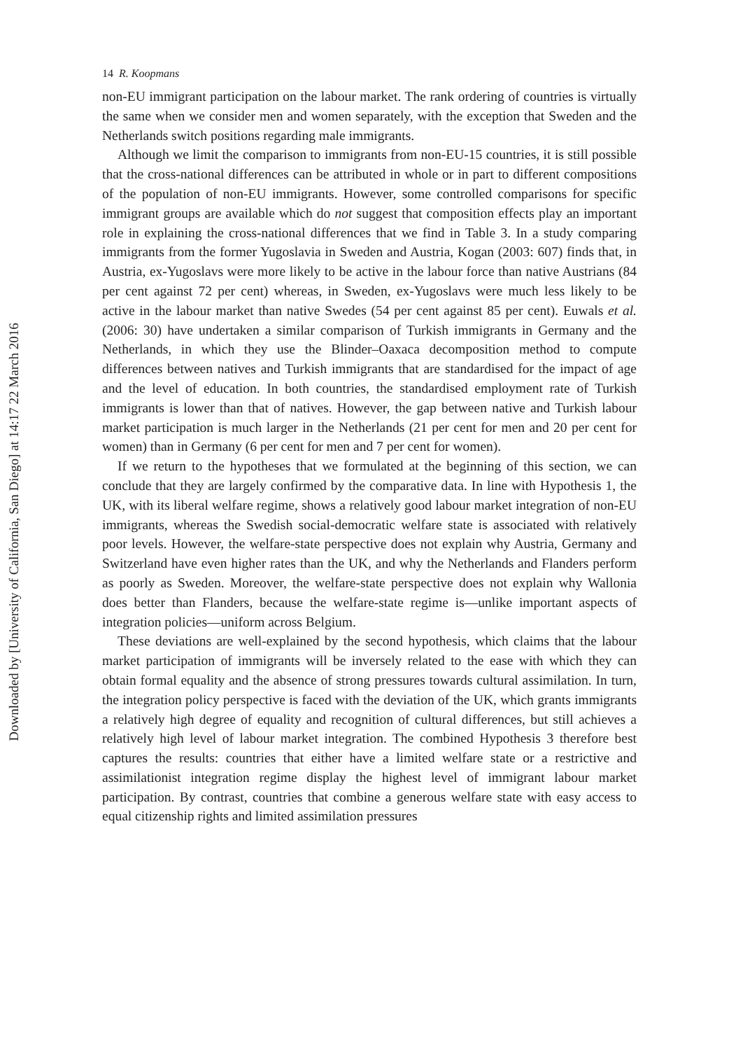Downloaded by [University of California, San Diego] at 14:17 22 March 2016
14 R. Koopmans
non-EU immigrant participation on the labour market. The rank ordering of countries is virtually the same when we consider men and women separately, with the exception that Sweden and the Netherlands switch positions regarding male immigrants.
Although we limit the comparison to immigrants from non-EU-15 countries, it is still possible that the cross-national differences can be attributed in whole or in part to different compositions of the population of non-EU immigrants. However, some controlled comparisons for specific immigrant groups are available which do not suggest that composition effects play an important role in explaining the cross-national differences that we find in Table 3. In a study comparing immigrants from the former Yugoslavia in Sweden and Austria, Kogan (2003: 607) finds that, in Austria, ex-Yugoslavs were more likely to be active in the labour force than native Austrians (84 per cent against 72 per cent) whereas, in Sweden, ex-Yugoslavs were much less likely to be active in the labour market than native Swedes (54 per cent against 85 per cent). Euwals et al. (2006: 30) have undertaken a similar comparison of Turkish immigrants in Germany and the Netherlands, in which they use the Blinder–Oaxaca decomposition method to compute differences between natives and Turkish immigrants that are standardised for the impact of age and the level of education. In both countries, the standardised employment rate of Turkish immigrants is lower than that of natives. However, the gap between native and Turkish labour market participation is much larger in the Netherlands (21 per cent for men and 20 per cent for women) than in Germany (6 per cent for men and 7 per cent for women).
If we return to the hypotheses that we formulated at the beginning of this section, we can conclude that they are largely confirmed by the comparative data. In line with Hypothesis 1, the UK, with its liberal welfare regime, shows a relatively good labour market integration of non-EU immigrants, whereas the Swedish social-democratic welfare state is associated with relatively poor levels. However, the welfare-state perspective does not explain why Austria, Germany and Switzerland have even higher rates than the UK, and why the Netherlands and Flanders perform as poorly as Sweden. Moreover, the welfare-state perspective does not explain why Wallonia does better than Flanders, because the welfare-state regime is—unlike important aspects of integration policies—uniform across Belgium.
These deviations are well-explained by the second hypothesis, which claims that the labour market participation of immigrants will be inversely related to the ease with which they can obtain formal equality and the absence of strong pressures towards cultural assimilation. In turn, the integration policy perspective is faced with the deviation of the UK, which grants immigrants a relatively high degree of equality and recognition of cultural differences, but still achieves a relatively high level of labour market integration. The combined Hypothesis 3 therefore best captures the results: countries that either have a limited welfare state or a restrictive and assimilationist integration regime display the highest level of immigrant labour market participation. By contrast, countries that combine a generous welfare state with easy access to equal citizenship rights and limited assimilation pressures